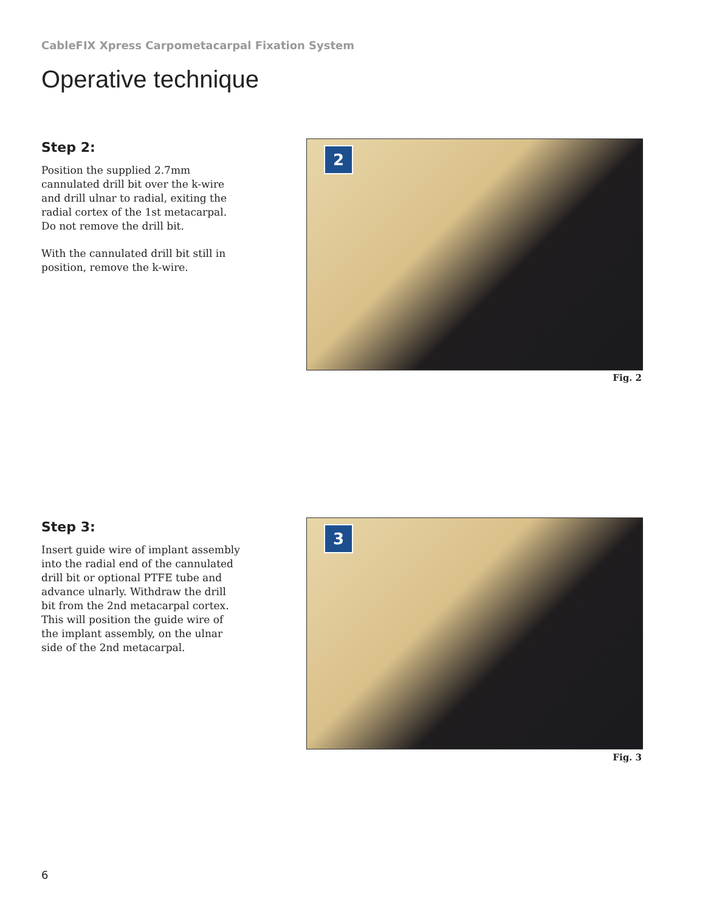CableFIX Xpress Carpometacarpal Fixation System
Operative technique
Step 2:
Position the supplied 2.7mm cannulated drill bit over the k-wire and drill ulnar to radial, exiting the radial cortex of the 1st metacarpal. Do not remove the drill bit.
With the cannulated drill bit still in position, remove the k-wire.
2
Fig. 2
Step 3:
Insert guide wire of implant assembly into the radial end of the cannulated drill bit or optional PTFE tube and advance ulnarly. Withdraw the drill bit from the 2nd metacarpal cortex. This will position the guide wire of the implant assembly, on the ulnar side of the 2nd metacarpal.
3
Fig. 3
6